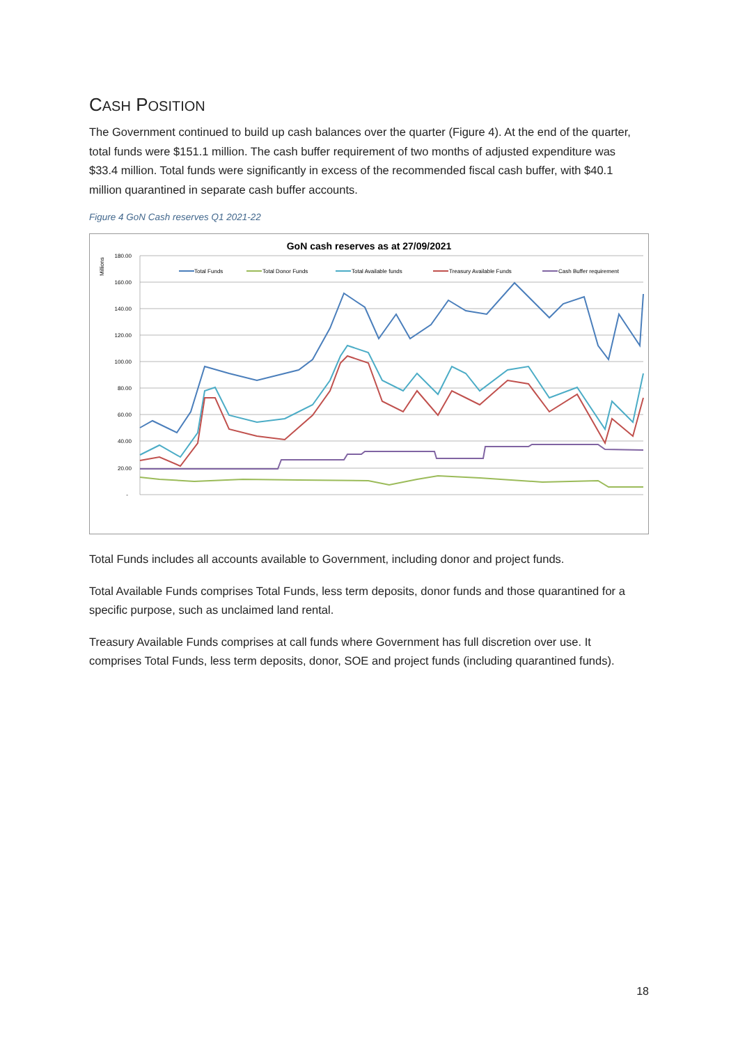CASH POSITION
The Government continued to build up cash balances over the quarter (Figure 4). At the end of the quarter, total funds were $151.1 million. The cash buffer requirement of two months of adjusted expenditure was $33.4 million. Total funds were significantly in excess of the recommended fiscal cash buffer, with $40.1 million quarantined in separate cash buffer accounts.
Figure 4 GoN Cash reserves Q1 2021-22
GoN cash reserves as at 27/09/2021
Millions
180.00
160.00
140.00
120.00
100.00
80.00
60.00
40.00
20.00
-
Total Funds
Total Donor Funds
Total Available funds
Treasury Available Funds
Cash Buffer requirement
Total Funds includes all accounts available to Government, including donor and project funds.
Total Available Funds comprises Total Funds, less term deposits, donor funds and those quarantined for a specific purpose, such as unclaimed land rental.
Treasury Available Funds comprises at call funds where Government has full discretion over use. It comprises Total Funds, less term deposits, donor, SOE and project funds (including quarantined funds).
18